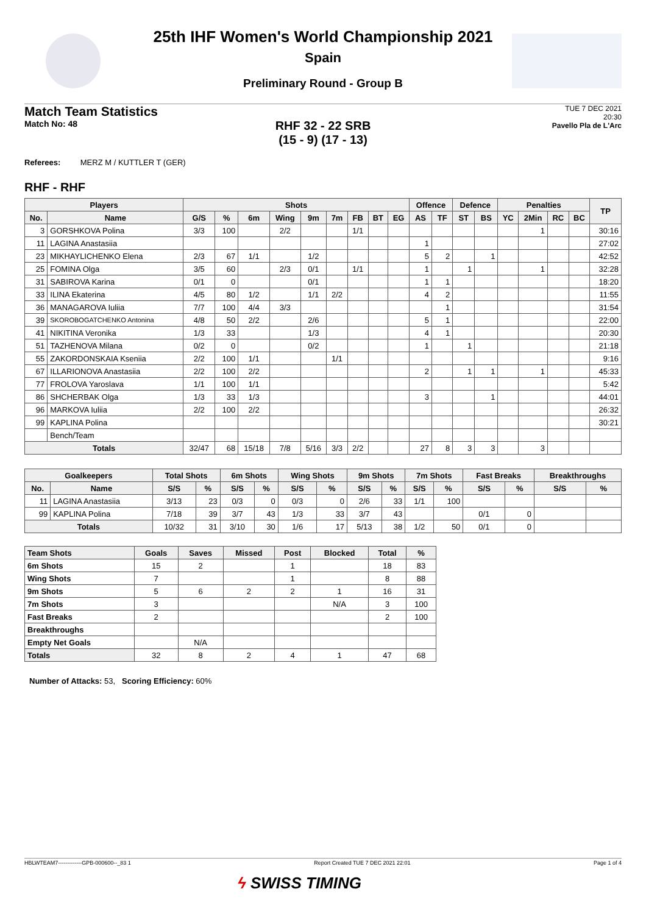25th IHF Women's World Championship 2021
Spain
Preliminary Round - Group B
Match Team Statistics
Match No: 48
TUE 7 DEC 2021
20:30
Pavello Pla de L'Arc
RHF 32 - 22 SRB
(15 - 9) (17 - 13)
Referees: MERZ M / KUTTLER T (GER)
RHF - RHF
| Players | | Shots | | | | | | | | | Offence | | Defence | | Penalties | | | | TP |
| --- | --- | --- | --- | --- | --- | --- | --- | --- | --- | --- | --- | --- | --- | --- | --- | --- | --- | --- | --- |
| No. | Name | G/S | % | 6m | Wing | 9m | 7m | FB | BT | EG | AS | TF | ST | BS | YC | 2Min | RC | BC | |
| 3 | GORSHKOVA Polina | 3/3 | 100 | | 2/2 | | | 1/1 | | | | | | | | 1 | | | 30:16 |
| 11 | LAGINA Anastasiia | | | | | | | | | | 1 | | | | | | | | 27:02 |
| 23 | MIKHAYLICHENKO Elena | 2/3 | 67 | 1/1 | | 1/2 | | | | | 5 | 2 | | 1 | | | | | 42:52 |
| 25 | FOMINA Olga | 3/5 | 60 | | 2/3 | 0/1 | | 1/1 | | | 1 | | 1 | | | 1 | | | 32:28 |
| 31 | SABIROVA Karina | 0/1 | 0 | | | 0/1 | | | | | 1 | 1 | | | | | | | 18:20 |
| 33 | ILINA Ekaterina | 4/5 | 80 | 1/2 | | 1/1 | 2/2 | | | | 4 | 2 | | | | | | | 11:55 |
| 36 | MANAGAROVA Iuliia | 7/7 | 100 | 4/4 | 3/3 | | | | | | | 1 | | | | | | | 31:54 |
| 39 | SKOROBOGATCHENKO Antonina | 4/8 | 50 | 2/2 | | 2/6 | | | | | 5 | 1 | | | | | | | 22:00 |
| 41 | NIKITINA Veronika | 1/3 | 33 | | | 1/3 | | | | | 4 | 1 | | | | | | | 20:30 |
| 51 | TAZHENOVA Milana | 0/2 | 0 | | | 0/2 | | | | | 1 | | 1 | | | | | | 21:18 |
| 55 | ZAKORDONSKAIA Kseniia | 2/2 | 100 | 1/1 | | | 1/1 | | | | | | | | | | | | 9:16 |
| 67 | ILLARIONOVA Anastasiia | 2/2 | 100 | 2/2 | | | | | | | 2 | | 1 | 1 | | 1 | | | 45:33 |
| 77 | FROLOVA Yaroslava | 1/1 | 100 | 1/1 | | | | | | | | | | | | | | | 5:42 |
| 86 | SHCHERBAK Olga | 1/3 | 33 | 1/3 | | | | | | | 3 | | | 1 | | | | | 44:01 |
| 96 | MARKOVA Iuliia | 2/2 | 100 | 2/2 | | | | | | | | | | | | | | | 26:32 |
| 99 | KAPLINA Polina | | | | | | | | | | | | | | | | | | 30:21 |
| | Bench/Team | | | | | | | | | | | | | | | | | | |
| Totals | | 32/47 | 68 | 15/18 | 7/8 | 5/16 | 3/3 | 2/2 | | | 27 | 8 | 3 | 3 | | 3 | | | |
| Goalkeepers | | Total Shots | | 6m Shots | | Wing Shots | | 9m Shots | | 7m Shots | | Fast Breaks | | Breakthroughs | |
| --- | --- | --- | --- | --- | --- | --- | --- | --- | --- | --- | --- | --- | --- | --- | --- |
| No. | Name | S/S | % | S/S | % | S/S | % | S/S | % | S/S | % | S/S | % | S/S | % |
| 11 | LAGINA Anastasiia | 3/13 | 23 | 0/3 | 0 | 0/3 | 0 | 2/6 | 33 | 1/1 | 100 | | | | |
| 99 | KAPLINA Polina | 7/18 | 39 | 3/7 | 43 | 1/3 | 33 | 3/7 | 43 | | | 0/1 | 0 | | |
| Totals | | 10/32 | 31 | 3/10 | 30 | 1/6 | 17 | 5/13 | 38 | 1/2 | 50 | 0/1 | 0 | | |
| Team Shots | Goals | Saves | Missed | Post | Blocked | Total | % |
| --- | --- | --- | --- | --- | --- | --- | --- |
| 6m Shots | 15 | 2 | | 1 | | 18 | 83 |
| Wing Shots | 7 | | | 1 | | 8 | 88 |
| 9m Shots | 5 | 6 | 2 | 2 | 1 | 16 | 31 |
| 7m Shots | 3 | | | | N/A | 3 | 100 |
| Fast Breaks | 2 | | | | | 2 | 100 |
| Breakthroughs | | | | | | | |
| Empty Net Goals | | N/A | | | | | |
| Totals | 32 | 8 | 2 | 4 | 1 | 47 | 68 |
Number of Attacks: 53, Scoring Efficiency: 60%
HBLWTEAM7-------------GPB-000600--_83 1 Report Created TUE 7 DEC 2021 22:01 Page 1 of 4
ϟ SWISS TIMING